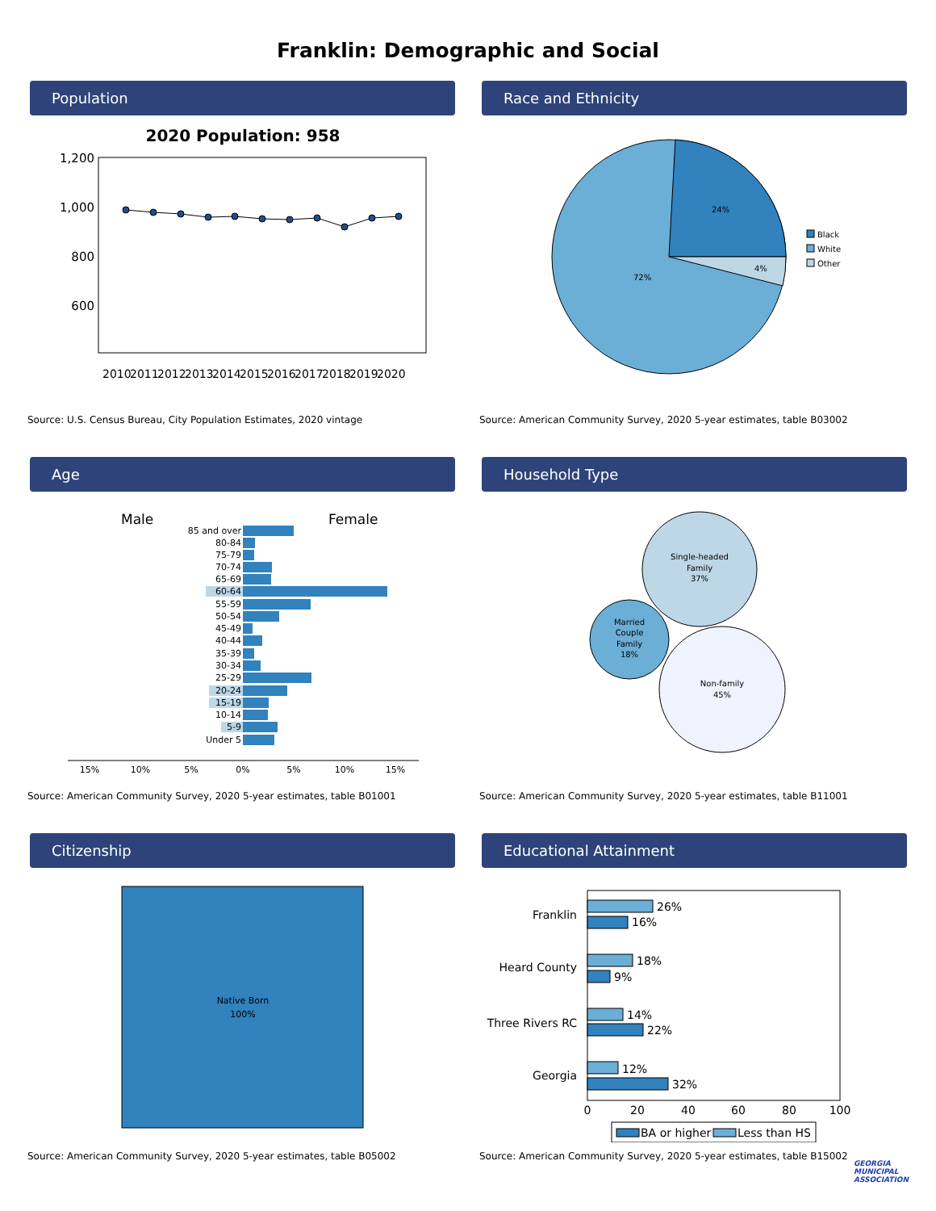Franklin: Demographic and Social
Population
2020 Population: 958
1,200
1,000
800
600
2010
2011
2012
2013
2014
2015
2016
2017
2018
2019
2020
Source: U.S. Census Bureau, City Population Estimates, 2020 vintage
Race and Ethnicity
24%
4%
72%
Black
White
Other
Source: American Community Survey, 2020 5-year estimates, table B03002
Age
Male
Female
85 and over
80-84
75-79
70-74
65-69
60-64
55-59
50-54
45-49
40-44
35-39
30-34
25-29
20-24
15-19
10-14
5-9
Under 5
15%
10%
5%
0%
5%
10%
15%
Source: American Community Survey, 2020 5-year estimates, table B01001
Household Type
Single-headed
Family
37%
Married
Couple
Family
18%
Non-family
45%
Source: American Community Survey, 2020 5-year estimates, table B11001
Citizenship
Native Born
100%
Source: American Community Survey, 2020 5-year estimates, table B05002
Educational Attainment
Franklin
Heard County
Three Rivers RC
Georgia
26%
16%
18%
9%
14%
22%
12%
32%
0
20
40
60
80
100
BA or higher
Less than HS
Source: American Community Survey, 2020 5-year estimates, table B15002
GEORGIA
MUNICIPAL
ASSOCIATION